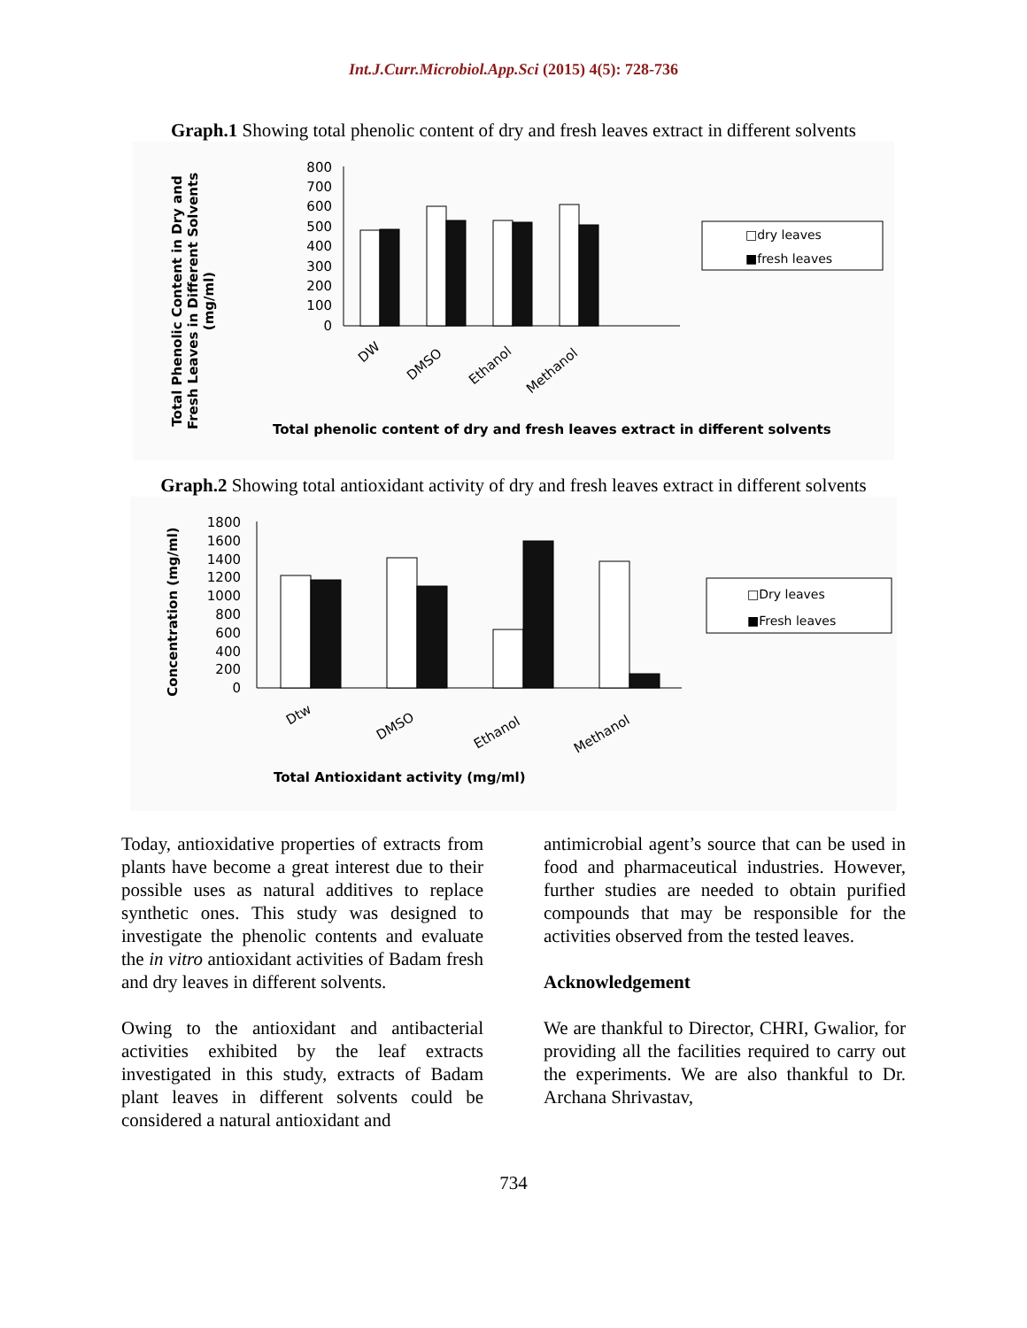Int.J.Curr.Microbiol.App.Sci (2015) 4(5): 728-736
Graph.1 Showing total phenolic content of dry and fresh leaves extract in different solvents
Total Phenolic Content in Dry and
Fresh Leaves in Different Solvents
(mg/ml)
800
700
600
500
400
300
200
100
0
DW
DMSO
Ethanol
Methanol
□dry leaves
■fresh leaves
Total phenolic content of dry and fresh leaves extract in different solvents
Graph.2 Showing total antioxidant activity of dry and fresh leaves extract in different solvents
Concentration (mg/ml)
1800
1600
1400
1200
1000
800
600
400
200
0
Dtw
DMSO
Ethanol
Methanol
□Dry leaves
■Fresh leaves
Total Antioxidant activity (mg/ml)
Today, antioxidative properties of extracts from plants have become a great interest due to their possible uses as natural additives to replace synthetic ones. This study was designed to investigate the phenolic contents and evaluate the in vitro antioxidant activities of Badam fresh and dry leaves in different solvents.
Owing to the antioxidant and antibacterial activities exhibited by the leaf extracts investigated in this study, extracts of Badam plant leaves in different solvents could be considered a natural antioxidant and
antimicrobial agent’s source that can be used in food and pharmaceutical industries. However, further studies are needed to obtain purified compounds that may be responsible for the activities observed from the tested leaves.
Acknowledgement
We are thankful to Director, CHRI, Gwalior, for providing all the facilities required to carry out the experiments. We are also thankful to Dr. Archana Shrivastav,
734